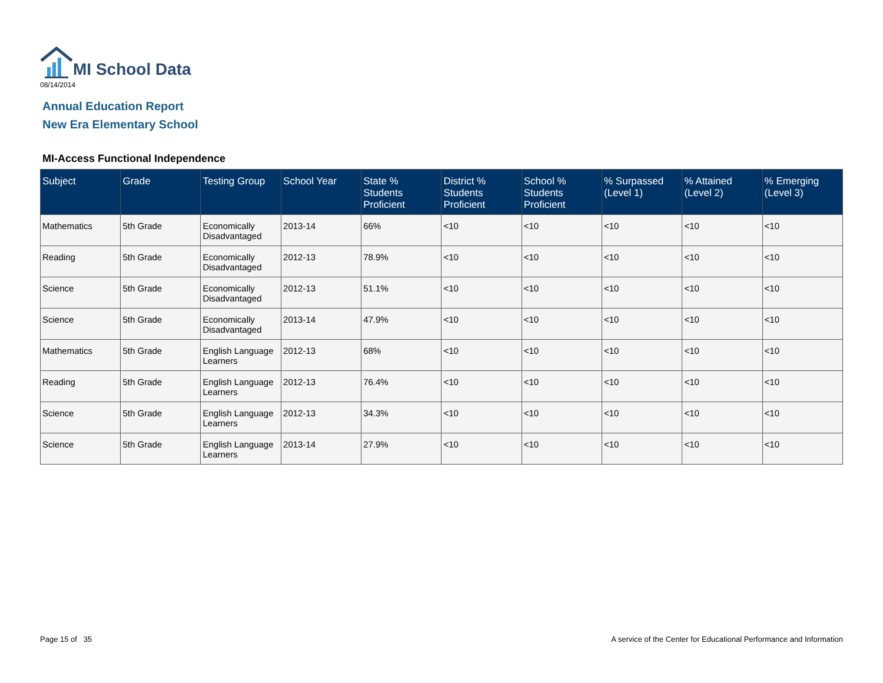MI School Data
08/14/2014
Annual Education Report
New Era Elementary School
MI-Access Functional Independence
| Subject | Grade | Testing Group | School Year | State % Students Proficient | District % Students Proficient | School % Students Proficient | % Surpassed (Level 1) | % Attained (Level 2) | % Emerging (Level 3) |
| --- | --- | --- | --- | --- | --- | --- | --- | --- | --- |
| Mathematics | 5th Grade | Economically Disadvantaged | 2013-14 | 66% | <10 | <10 | <10 | <10 | <10 |
| Reading | 5th Grade | Economically Disadvantaged | 2012-13 | 78.9% | <10 | <10 | <10 | <10 | <10 |
| Science | 5th Grade | Economically Disadvantaged | 2012-13 | 51.1% | <10 | <10 | <10 | <10 | <10 |
| Science | 5th Grade | Economically Disadvantaged | 2013-14 | 47.9% | <10 | <10 | <10 | <10 | <10 |
| Mathematics | 5th Grade | English Language Learners | 2012-13 | 68% | <10 | <10 | <10 | <10 | <10 |
| Reading | 5th Grade | English Language Learners | 2012-13 | 76.4% | <10 | <10 | <10 | <10 | <10 |
| Science | 5th Grade | English Language Learners | 2012-13 | 34.3% | <10 | <10 | <10 | <10 | <10 |
| Science | 5th Grade | English Language Learners | 2013-14 | 27.9% | <10 | <10 | <10 | <10 | <10 |
Page 15 of 35
A service of the Center for Educational Performance and Information